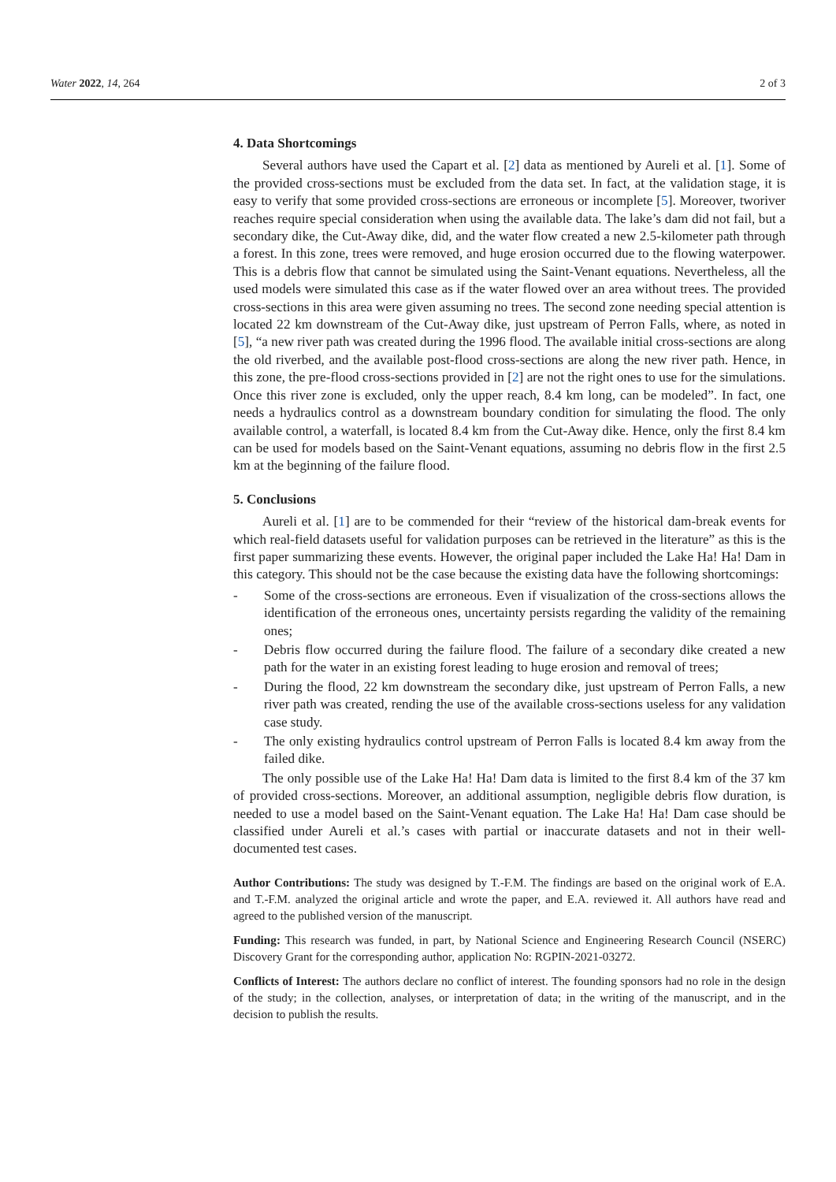Water 2022, 14, 264 2 of 3
4. Data Shortcomings
Several authors have used the Capart et al. [2] data as mentioned by Aureli et al. [1]. Some of the provided cross-sections must be excluded from the data set. In fact, at the validation stage, it is easy to verify that some provided cross-sections are erroneous or incomplete [5]. Moreover, tworiver reaches require special consideration when using the available data. The lake’s dam did not fail, but a secondary dike, the Cut-Away dike, did, and the water flow created a new 2.5-kilometer path through a forest. In this zone, trees were removed, and huge erosion occurred due to the flowing waterpower. This is a debris flow that cannot be simulated using the Saint-Venant equations. Nevertheless, all the used models were simulated this case as if the water flowed over an area without trees. The provided cross-sections in this area were given assuming no trees. The second zone needing special attention is located 22 km downstream of the Cut-Away dike, just upstream of Perron Falls, where, as noted in [5], “a new river path was created during the 1996 flood. The available initial cross-sections are along the old riverbed, and the available post-flood cross-sections are along the new river path. Hence, in this zone, the pre-flood cross-sections provided in [2] are not the right ones to use for the simulations. Once this river zone is excluded, only the upper reach, 8.4 km long, can be modeled”. In fact, one needs a hydraulics control as a downstream boundary condition for simulating the flood. The only available control, a waterfall, is located 8.4 km from the Cut-Away dike. Hence, only the first 8.4 km can be used for models based on the Saint-Venant equations, assuming no debris flow in the first 2.5 km at the beginning of the failure flood.
5. Conclusions
Aureli et al. [1] are to be commended for their “review of the historical dam-break events for which real-field datasets useful for validation purposes can be retrieved in the literature” as this is the first paper summarizing these events. However, the original paper included the Lake Ha! Ha! Dam in this category. This should not be the case because the existing data have the following shortcomings:
- Some of the cross-sections are erroneous. Even if visualization of the cross-sections allows the identification of the erroneous ones, uncertainty persists regarding the validity of the remaining ones;
- Debris flow occurred during the failure flood. The failure of a secondary dike created a new path for the water in an existing forest leading to huge erosion and removal of trees;
- During the flood, 22 km downstream the secondary dike, just upstream of Perron Falls, a new river path was created, rending the use of the available cross-sections useless for any validation case study.
- The only existing hydraulics control upstream of Perron Falls is located 8.4 km away from the failed dike.
The only possible use of the Lake Ha! Ha! Dam data is limited to the first 8.4 km of the 37 km of provided cross-sections. Moreover, an additional assumption, negligible debris flow duration, is needed to use a model based on the Saint-Venant equation. The Lake Ha! Ha! Dam case should be classified under Aureli et al.’s cases with partial or inaccurate datasets and not in their well-documented test cases.
Author Contributions: The study was designed by T.-F.M. The findings are based on the original work of E.A. and T.-F.M. analyzed the original article and wrote the paper, and E.A. reviewed it. All authors have read and agreed to the published version of the manuscript.
Funding: This research was funded, in part, by National Science and Engineering Research Council (NSERC) Discovery Grant for the corresponding author, application No: RGPIN-2021-03272.
Conflicts of Interest: The authors declare no conflict of interest. The founding sponsors had no role in the design of the study; in the collection, analyses, or interpretation of data; in the writing of the manuscript, and in the decision to publish the results.